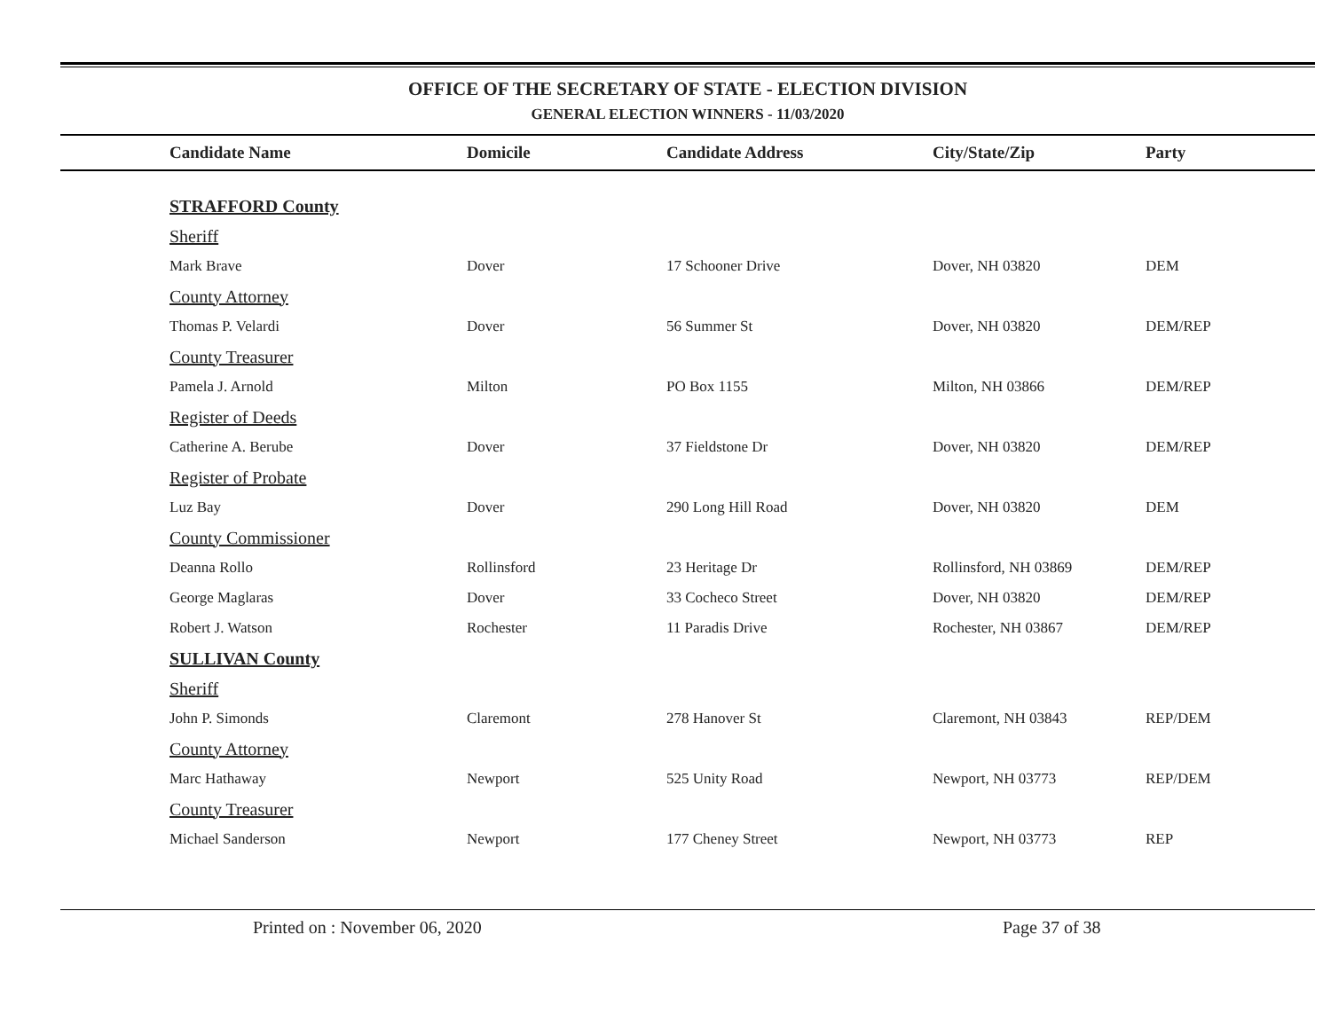OFFICE OF THE SECRETARY OF STATE - ELECTION DIVISION
GENERAL ELECTION WINNERS - 11/03/2020
| Candidate Name | Domicile | Candidate Address | City/State/Zip | Party |
| --- | --- | --- | --- | --- |
| STRAFFORD County | | | | |
| Sheriff | | | | |
| Mark Brave | Dover | 17 Schooner Drive | Dover, NH 03820 | DEM |
| County Attorney | | | | |
| Thomas P. Velardi | Dover | 56 Summer St | Dover, NH 03820 | DEM/REP |
| County Treasurer | | | | |
| Pamela J. Arnold | Milton | PO Box 1155 | Milton, NH 03866 | DEM/REP |
| Register of Deeds | | | | |
| Catherine A. Berube | Dover | 37 Fieldstone Dr | Dover, NH 03820 | DEM/REP |
| Register of Probate | | | | |
| Luz Bay | Dover | 290 Long Hill Road | Dover, NH 03820 | DEM |
| County Commissioner | | | | |
| Deanna Rollo | Rollinsford | 23 Heritage Dr | Rollinsford, NH 03869 | DEM/REP |
| George Maglaras | Dover | 33 Cocheco Street | Dover, NH 03820 | DEM/REP |
| Robert J. Watson | Rochester | 11 Paradis Drive | Rochester, NH 03867 | DEM/REP |
| SULLIVAN County | | | | |
| Sheriff | | | | |
| John P. Simonds | Claremont | 278 Hanover St | Claremont, NH 03843 | REP/DEM |
| County Attorney | | | | |
| Marc Hathaway | Newport | 525 Unity Road | Newport, NH 03773 | REP/DEM |
| County Treasurer | | | | |
| Michael Sanderson | Newport | 177 Cheney Street | Newport, NH 03773 | REP |
Printed on : November 06, 2020 Page 37 of 38